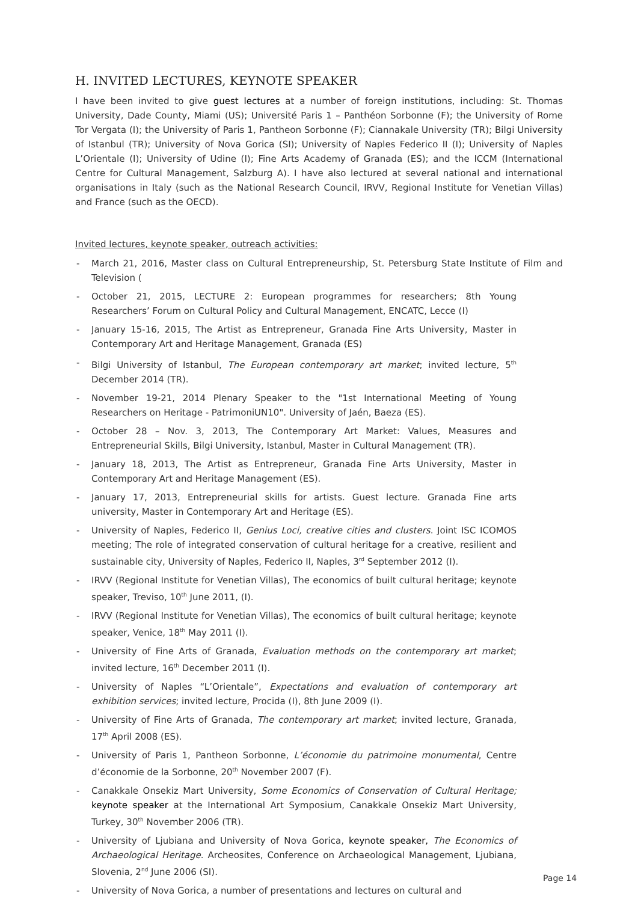H. INVITED LECTURES, KEYNOTE SPEAKER
I have been invited to give guest lectures at a number of foreign institutions, including: St. Thomas University, Dade County, Miami (US); Université Paris 1 – Panthéon Sorbonne (F); the University of Rome Tor Vergata (I); the University of Paris 1, Pantheon Sorbonne (F); Ciannakale University (TR); Bilgi University of Istanbul (TR); University of Nova Gorica (SI); University of Naples Federico II (I); University of Naples L’Orientale (I); University of Udine (I); Fine Arts Academy of Granada (ES); and the ICCM (International Centre for Cultural Management, Salzburg A). I have also lectured at several national and international organisations in Italy (such as the National Research Council, IRVV, Regional Institute for Venetian Villas) and France (such as the OECD).
Invited lectures, keynote speaker, outreach activities:
March 21, 2016, Master class on Cultural Entrepreneurship, St. Petersburg State Institute of Film and Television (
October 21, 2015, LECTURE 2: European programmes for researchers; 8th Young Researchers’ Forum on Cultural Policy and Cultural Management, ENCATC, Lecce (I)
January 15-16, 2015, The Artist as Entrepreneur, Granada Fine Arts University, Master in Contemporary Art and Heritage Management, Granada (ES)
Bilgi University of Istanbul, The European contemporary art market; invited lecture, 5<sup>th</sup> December 2014 (TR).
November 19-21, 2014 Plenary Speaker to the "1st International Meeting of Young Researchers on Heritage - PatrimoniUN10". University of Jaén, Baeza (ES).
October 28 – Nov. 3, 2013, The Contemporary Art Market: Values, Measures and Entrepreneurial Skills, Bilgi University, Istanbul, Master in Cultural Management (TR).
January 18, 2013, The Artist as Entrepreneur, Granada Fine Arts University, Master in Contemporary Art and Heritage Management (ES).
January 17, 2013, Entrepreneurial skills for artists. Guest lecture. Granada Fine arts university, Master in Contemporary Art and Heritage (ES).
University of Naples, Federico II, Genius Loci, creative cities and clusters. Joint ISC ICOMOS meeting; The role of integrated conservation of cultural heritage for a creative, resilient and sustainable city, University of Naples, Federico II, Naples, 3<sup>rd</sup> September 2012 (I).
IRVV (Regional Institute for Venetian Villas), The economics of built cultural heritage; keynote speaker, Treviso, 10<sup>th</sup> June 2011, (I).
IRVV (Regional Institute for Venetian Villas), The economics of built cultural heritage; keynote speaker, Venice, 18<sup>th</sup> May 2011 (I).
University of Fine Arts of Granada, Evaluation methods on the contemporary art market; invited lecture, 16<sup>th</sup> December 2011 (I).
University of Naples “L’Orientale”, Expectations and evaluation of contemporary art exhibition services; invited lecture, Procida (I), 8th June 2009 (I).
University of Fine Arts of Granada, The contemporary art market; invited lecture, Granada, 17<sup>th</sup> April 2008 (ES).
University of Paris 1, Pantheon Sorbonne, L’économie du patrimoine monumental, Centre d’économie de la Sorbonne, 20<sup>th</sup> November 2007 (F).
Canakkale Onsekiz Mart University, Some Economics of Conservation of Cultural Heritage; keynote speaker at the International Art Symposium, Canakkale Onsekiz Mart University, Turkey, 30<sup>th</sup> November 2006 (TR).
University of Ljubiana and University of Nova Gorica, keynote speaker, The Economics of Archaeological Heritage. Archeosites, Conference on Archaeological Management, Ljubiana, Slovenia, 2<sup>nd</sup> June 2006 (SI).
University of Nova Gorica, a number of presentations and lectures on cultural and
Page 14